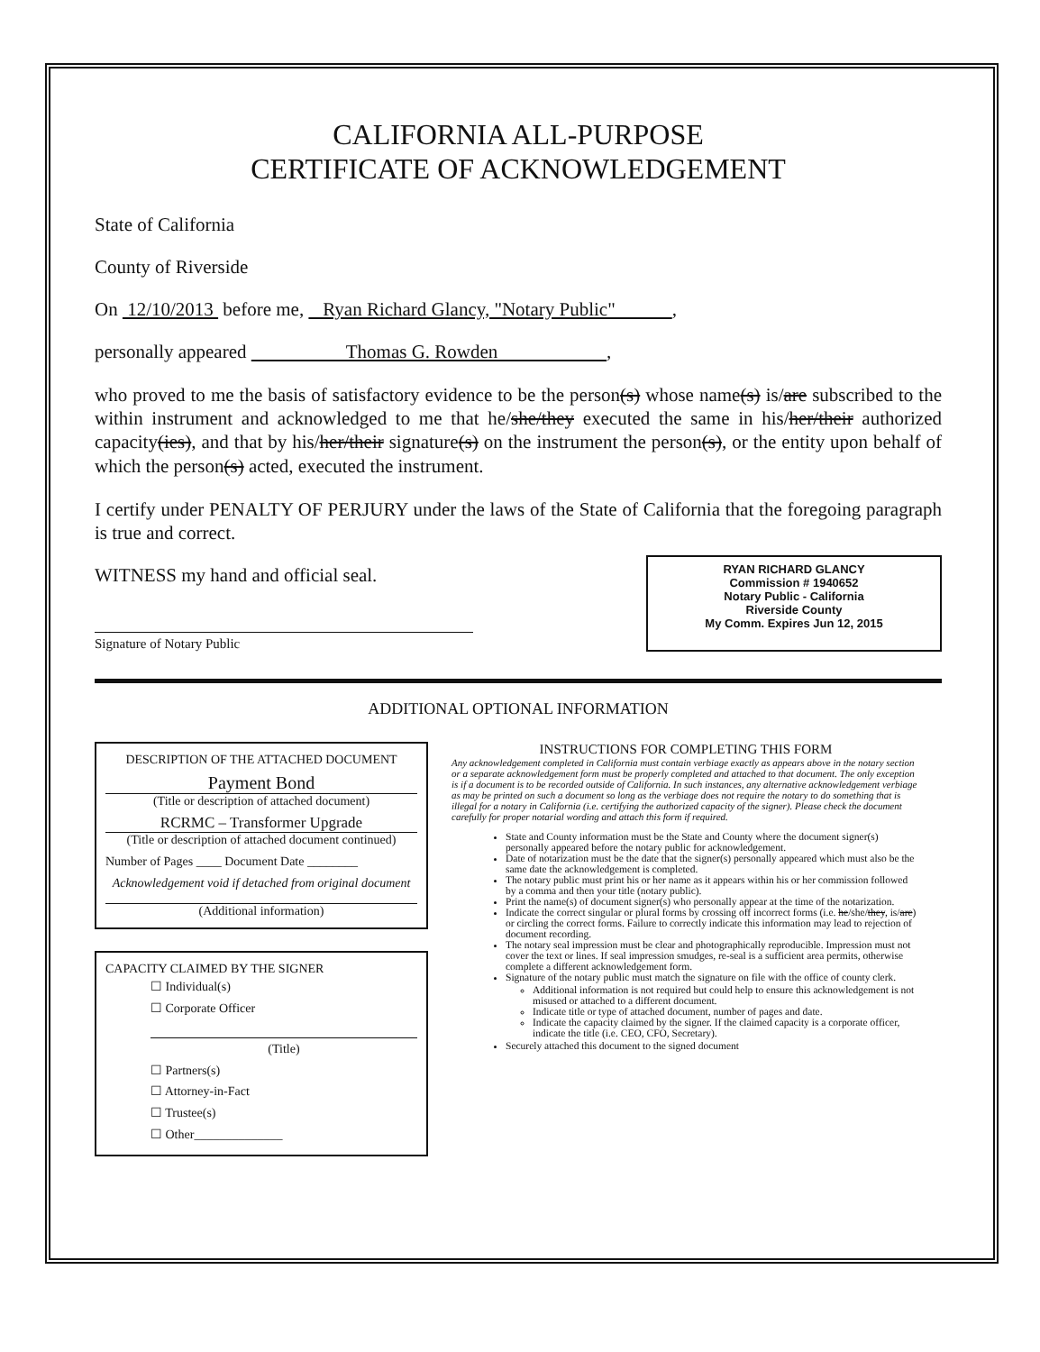CALIFORNIA ALL-PURPOSE
CERTIFICATE OF ACKNOWLEDGEMENT
State of California
County of Riverside
On 12/10/2013 before me, Ryan Richard Glancy, "Notary Public" ,
personally appeared Thomas G. Rowden ,
who proved to me the basis of satisfactory evidence to be the person(s) whose name(s) is/are subscribed to the within instrument and acknowledged to me that he/she/they executed the same in his/her/their authorized capacity(ies), and that by his/her/their signature(s) on the instrument the person(s), or the entity upon behalf of which the person(s) acted, executed the instrument.
I certify under PENALTY OF PERJURY under the laws of the State of California that the foregoing paragraph is true and correct.
WITNESS my hand and official seal.
Signature of Notary Public
RYAN RICHARD GLANCY
Commission # 1940652
Notary Public - California
Riverside County
My Comm. Expires Jun 12, 2015
ADDITIONAL OPTIONAL INFORMATION
DESCRIPTION OF THE ATTACHED DOCUMENT
Payment Bond
(Title or description of attached document)
RCRMC – Transformer Upgrade
(Title or description of attached document continued)
Number of Pages ____ Document Date ________
Acknowledgement void if detached from original document
(Additional information)
CAPACITY CLAIMED BY THE SIGNER
☐ Individual(s)
☐ Corporate Officer
(Title)
☐ Partners(s)
☐ Attorney-in-Fact
☐ Trustee(s)
☐ Other______________
INSTRUCTIONS FOR COMPLETING THIS FORM
Any acknowledgement completed in California must contain verbiage exactly as appears above in the notary section or a separate acknowledgement form must be properly completed and attached to that document. The only exception is if a document is to be recorded outside of California. In such instances, any alternative acknowledgement verbiage as may be printed on such a document so long as the verbiage does not require the notary to do something that is illegal for a notary in California (i.e. certifying the authorized capacity of the signer). Please check the document carefully for proper notarial wording and attach this form if required.
State and County information must be the State and County where the document signer(s) personally appeared before the notary public for acknowledgement.
Date of notarization must be the date that the signer(s) personally appeared which must also be the same date the acknowledgement is completed.
The notary public must print his or her name as it appears within his or her commission followed by a comma and then your title (notary public).
Print the name(s) of document signer(s) who personally appear at the time of the notarization.
Indicate the correct singular or plural forms by crossing off incorrect forms (i.e. he/she/they, is/are) or circling the correct forms. Failure to correctly indicate this information may lead to rejection of document recording.
The notary seal impression must be clear and photographically reproducible. Impression must not cover the text or lines. If seal impression smudges, re-seal is a sufficient area permits, otherwise complete a different acknowledgement form.
Signature of the notary public must match the signature on file with the office of county clerk.
Additional information is not required but could help to ensure this acknowledgement is not misused or attached to a different document.
Indicate title or type of attached document, number of pages and date.
Indicate the capacity claimed by the signer. If the claimed capacity is a corporate officer, indicate the title (i.e. CEO, CFO, Secretary).
Securely attached this document to the signed document